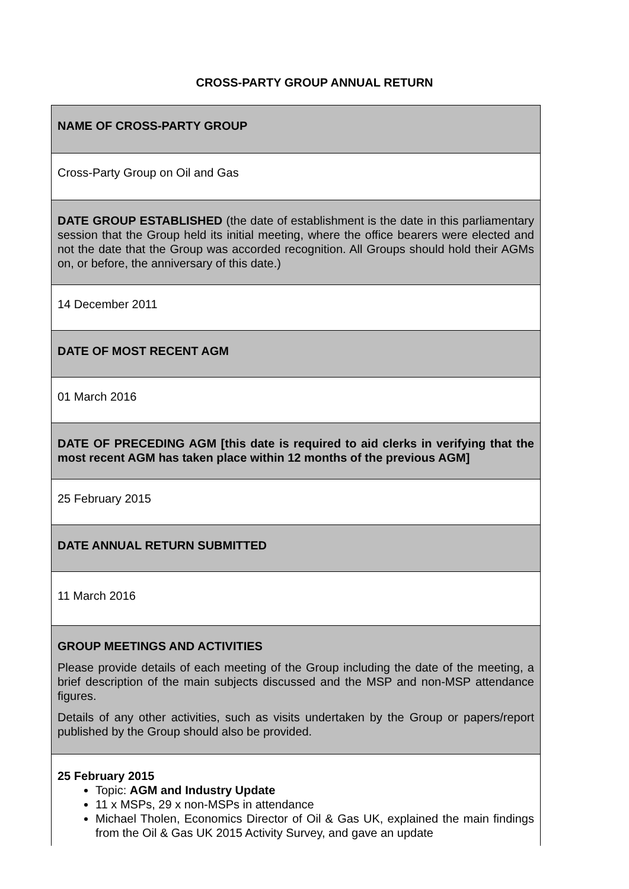CROSS-PARTY GROUP ANNUAL RETURN
| NAME OF CROSS-PARTY GROUP |
| Cross-Party Group on Oil and Gas |
| DATE GROUP ESTABLISHED (the date of establishment is the date in this parliamentary session that the Group held its initial meeting, where the office bearers were elected and not the date that the Group was accorded recognition. All Groups should hold their AGMs on, or before, the anniversary of this date.) |
| 14 December 2011 |
| DATE OF MOST RECENT AGM |
| 01 March 2016 |
| DATE OF PRECEDING AGM [this date is required to aid clerks in verifying that the most recent AGM has taken place within 12 months of the previous AGM] |
| 25 February 2015 |
| DATE ANNUAL RETURN SUBMITTED |
| 11 March 2016 |
| GROUP MEETINGS AND ACTIVITIES Please provide details of each meeting of the Group including the date of the meeting, a brief description of the main subjects discussed and the MSP and non-MSP attendance figures. Details of any other activities, such as visits undertaken by the Group or papers/report published by the Group should also be provided. |
| 25 February 2015 Topic: AGM and Industry Update 11 x MSPs, 29 x non-MSPs in attendance Michael Tholen, Economics Director of Oil & Gas UK, explained the main findings from the Oil & Gas UK 2015 Activity Survey, and gave an update |